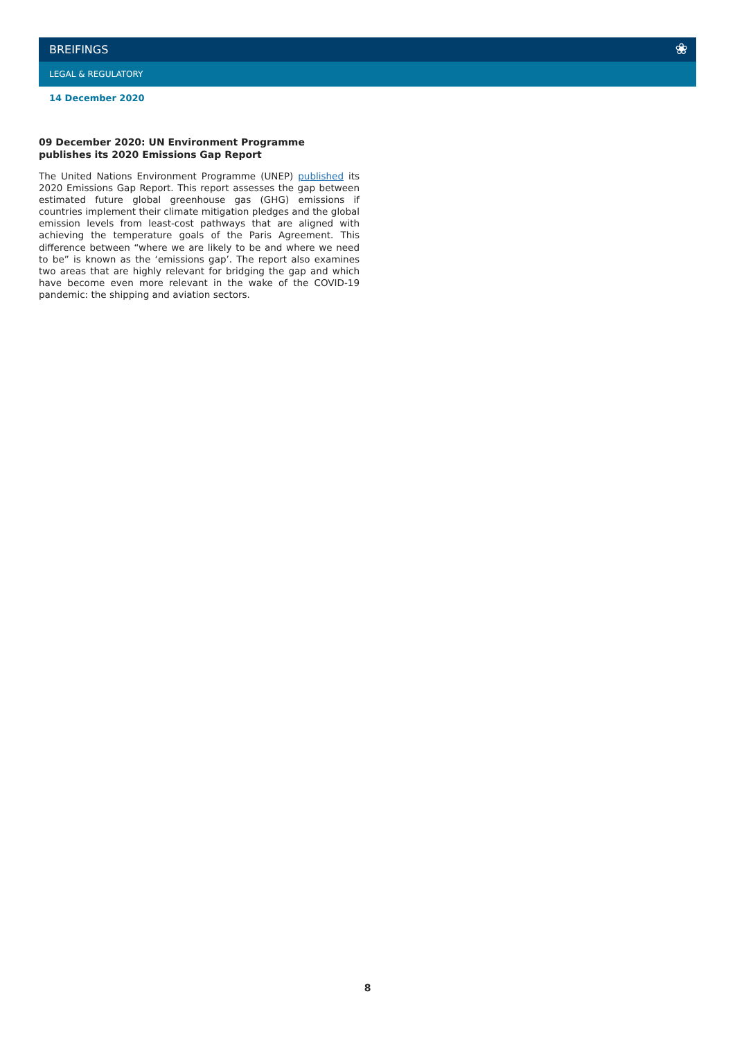BREIFINGS ❀
LEGAL & REGULATORY
14 December 2020
09 December 2020: UN Environment Programme publishes its 2020 Emissions Gap Report
The United Nations Environment Programme (UNEP) published its 2020 Emissions Gap Report. This report assesses the gap between estimated future global greenhouse gas (GHG) emissions if countries implement their climate mitigation pledges and the global emission levels from least-cost pathways that are aligned with achieving the temperature goals of the Paris Agreement. This difference between “where we are likely to be and where we need to be” is known as the ‘emissions gap’. The report also examines two areas that are highly relevant for bridging the gap and which have become even more relevant in the wake of the COVID-19 pandemic: the shipping and aviation sectors.
8